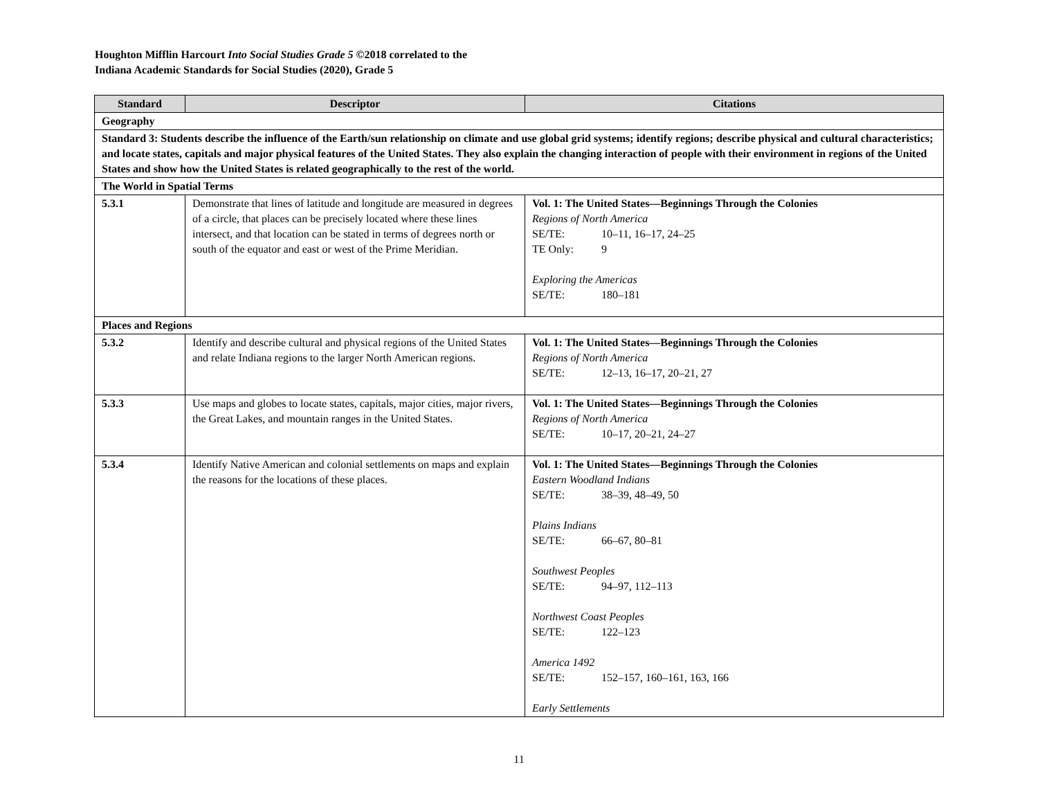Houghton Mifflin Harcourt Into Social Studies Grade 5 ©2018 correlated to the
Indiana Academic Standards for Social Studies (2020), Grade 5
| Standard | Descriptor | Citations |
| --- | --- | --- |
| Geography | | |
| Standard 3: Students describe the influence of the Earth/sun relationship on climate and use global grid systems; identify regions; describe physical and cultural characteristics; and locate states, capitals and major physical features of the United States. They also explain the changing interaction of people with their environment in regions of the United States and show how the United States is related geographically to the rest of the world. | | |
| The World in Spatial Terms | | |
| 5.3.1 | Demonstrate that lines of latitude and longitude are measured in degrees of a circle, that places can be precisely located where these lines intersect, and that location can be stated in terms of degrees north or south of the equator and east or west of the Prime Meridian. | Vol. 1: The United States—Beginnings Through the Colonies Regions of North America SE/TE: 10–11, 16–17, 24–25 TE Only: 9 Exploring the Americas SE/TE: 180–181 |
| Places and Regions | | |
| 5.3.2 | Identify and describe cultural and physical regions of the United States and relate Indiana regions to the larger North American regions. | Vol. 1: The United States—Beginnings Through the Colonies Regions of North America SE/TE: 12–13, 16–17, 20–21, 27 |
| 5.3.3 | Use maps and globes to locate states, capitals, major cities, major rivers, the Great Lakes, and mountain ranges in the United States. | Vol. 1: The United States—Beginnings Through the Colonies Regions of North America SE/TE: 10–17, 20–21, 24–27 |
| 5.3.4 | Identify Native American and colonial settlements on maps and explain the reasons for the locations of these places. | Vol. 1: The United States—Beginnings Through the Colonies Eastern Woodland Indians SE/TE: 38–39, 48–49, 50 Plains Indians SE/TE: 66–67, 80–81 Southwest Peoples SE/TE: 94–97, 112–113 Northwest Coast Peoples SE/TE: 122–123 America 1492 SE/TE: 152–157, 160–161, 163, 166 Early Settlements |
11